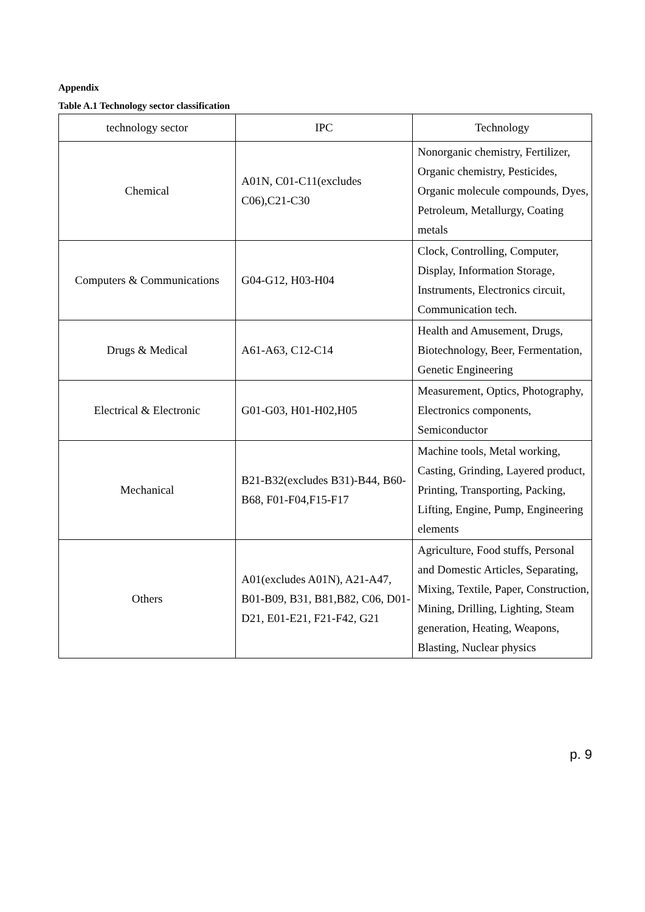Appendix
Table A.1 Technology sector classification
| technology sector | IPC | Technology |
| --- | --- | --- |
| Chemical | A01N, C01-C11(excludes C06),C21-C30 | Nonorganic chemistry, Fertilizer, Organic chemistry, Pesticides, Organic molecule compounds, Dyes, Petroleum, Metallurgy, Coating metals |
| Computers & Communications | G04-G12, H03-H04 | Clock, Controlling, Computer, Display, Information Storage, Instruments, Electronics circuit, Communication tech. |
| Drugs & Medical | A61-A63, C12-C14 | Health and Amusement, Drugs, Biotechnology, Beer, Fermentation, Genetic Engineering |
| Electrical & Electronic | G01-G03, H01-H02,H05 | Measurement, Optics, Photography, Electronics components, Semiconductor |
| Mechanical | B21-B32(excludes B31)-B44, B60-B68, F01-F04,F15-F17 | Machine tools, Metal working, Casting, Grinding, Layered product, Printing, Transporting, Packing, Lifting, Engine, Pump, Engineering elements |
| Others | A01(excludes A01N), A21-A47, B01-B09, B31, B81,B82, C06, D01-D21, E01-E21, F21-F42, G21 | Agriculture, Food stuffs, Personal and Domestic Articles, Separating, Mixing, Textile, Paper, Construction, Mining, Drilling, Lighting, Steam generation, Heating, Weapons, Blasting, Nuclear physics |
p. 9